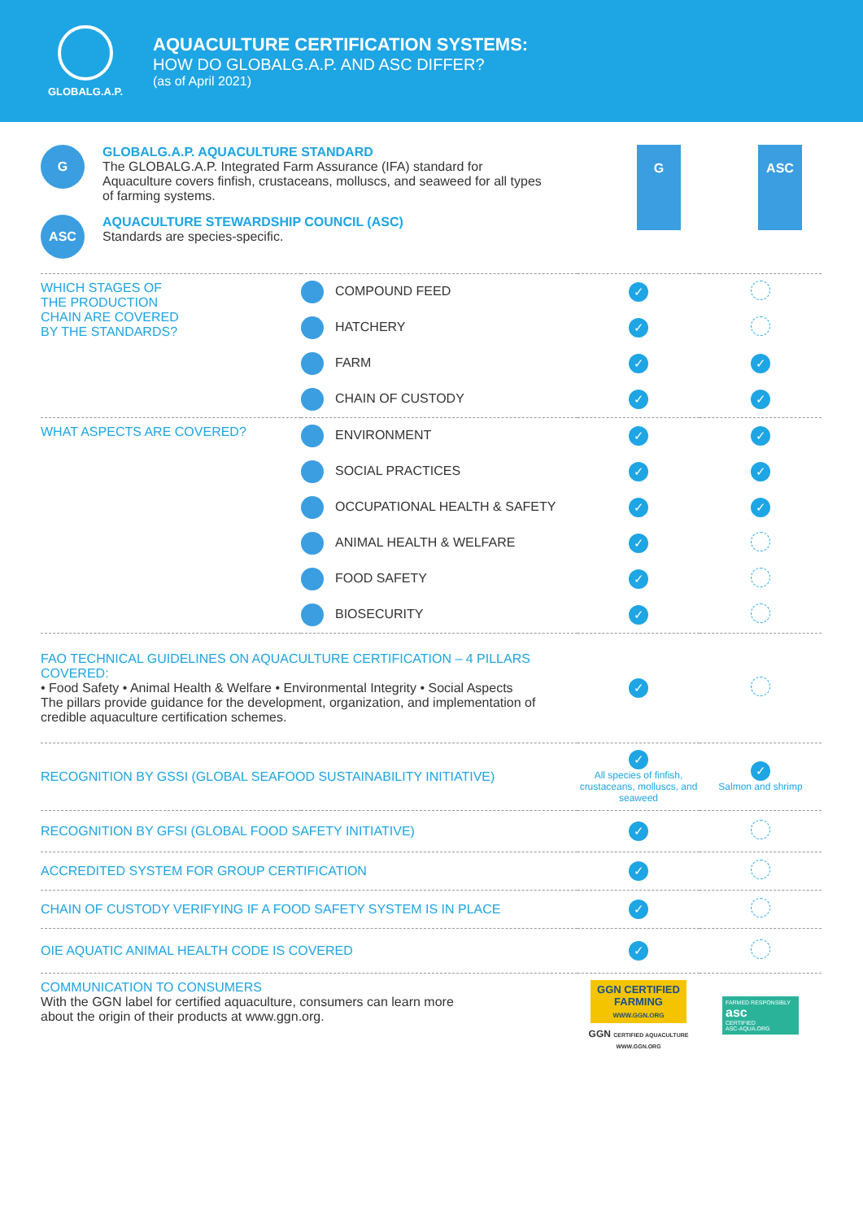GLOBALG.A.P.
AQUACULTURE CERTIFICATION SYSTEMS:
HOW DO GLOBALG.A.P. AND ASC DIFFER?
(as of April 2021)
G
GLOBALG.A.P. AQUACULTURE STANDARD
The GLOBALG.A.P. Integrated Farm Assurance (IFA) standard for
Aquaculture covers finfish, crustaceans, molluscs, and seaweed for all types
of farming systems.
ASC
AQUACULTURE STEWARDSHIP COUNCIL (ASC)
Standards are species-specific.
G ASC
| WHICH STAGES OF THE PRODUCTION CHAIN ARE COVERED BY THE STANDARDS? | COMPOUND FEED | ✓ | |
| | HATCHERY | ✓ | |
| | FARM | ✓ | ✓ |
| | CHAIN OF CUSTODY | ✓ | ✓ |
| WHAT ASPECTS ARE COVERED? | ENVIRONMENT | ✓ | ✓ |
| | SOCIAL PRACTICES | ✓ | ✓ |
| | OCCUPATIONAL HEALTH & SAFETY | ✓ | ✓ |
| | ANIMAL HEALTH & WELFARE | ✓ | |
| | FOOD SAFETY | ✓ | |
| | BIOSECURITY | ✓ | |
| FAO TECHNICAL GUIDELINES ON AQUACULTURE CERTIFICATION – 4 PILLARS COVERED: • Food Safety • Animal Health & Welfare • Environmental Integrity • Social Aspects The pillars provide guidance for the development, organization, and implementation of credible aquaculture certification schemes. | | ✓ | |
| RECOGNITION BY GSSI (GLOBAL SEAFOOD SUSTAINABILITY INITIATIVE) | | ✓ All species of finfish, crustaceans, molluscs, and seaweed | ✓ Salmon and shrimp |
| RECOGNITION BY GFSI (GLOBAL FOOD SAFETY INITIATIVE) | | ✓ | |
| ACCREDITED SYSTEM FOR GROUP CERTIFICATION | | ✓ | |
| CHAIN OF CUSTODY VERIFYING IF A FOOD SAFETY SYSTEM IS IN PLACE | | ✓ | |
| OIE AQUATIC ANIMAL HEALTH CODE IS COVERED | | ✓ | |
| COMMUNICATION TO CONSUMERS With the GGN label for certified aquaculture, consumers can learn more about the origin of their products at www.ggn.org. | | GGN CERTIFIED FARMING WWW.GGN.ORG GGN CERTIFIED AQUACULTURE WWW.GGN.ORG | FARMED RESPONSIBLY asc CERTIFIED ASC-AQUA.ORG |